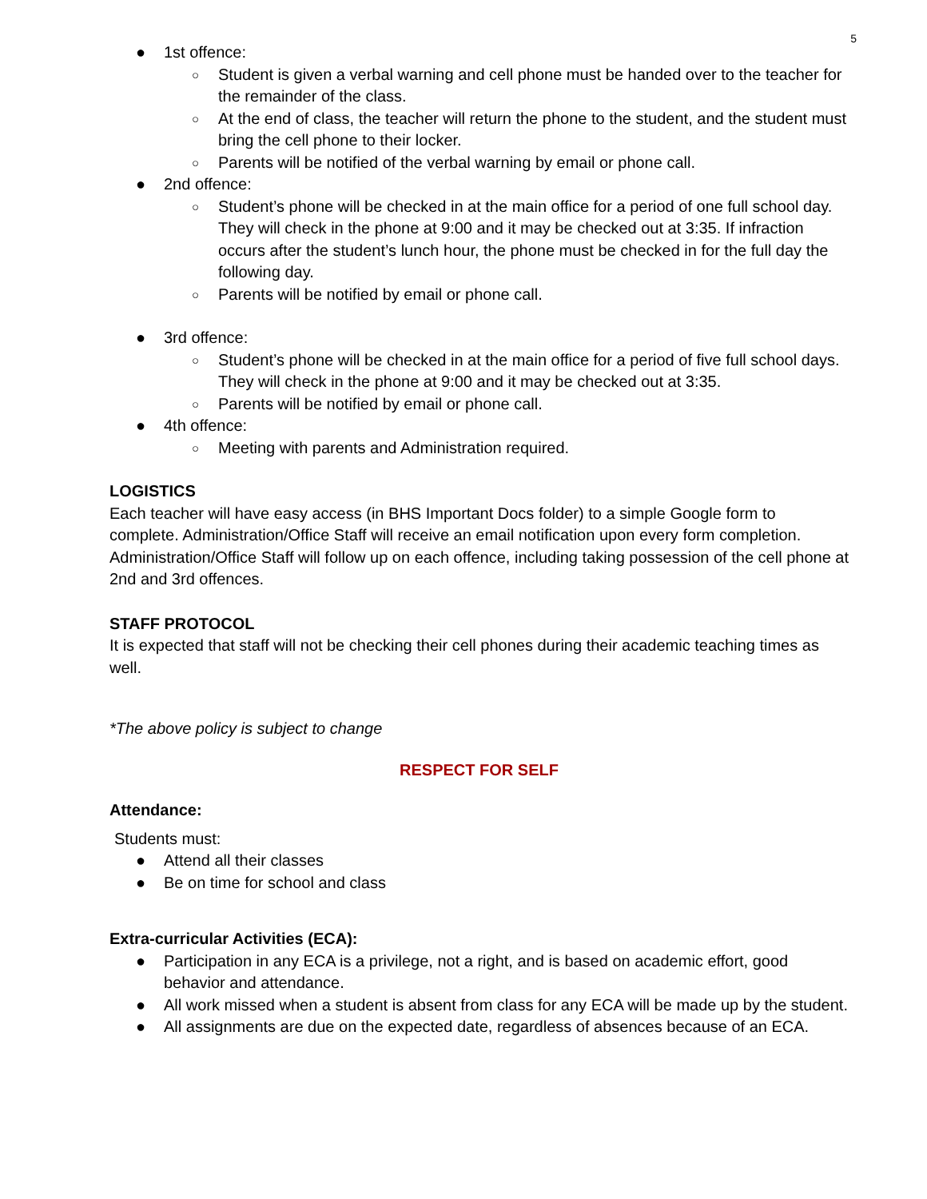5
● 1st offence:
○ Student is given a verbal warning and cell phone must be handed over to the teacher for the remainder of the class.
○ At the end of class, the teacher will return the phone to the student, and the student must bring the cell phone to their locker.
○ Parents will be notified of the verbal warning by email or phone call.
● 2nd offence:
○ Student’s phone will be checked in at the main office for a period of one full school day. They will check in the phone at 9:00 and it may be checked out at 3:35. If infraction occurs after the student’s lunch hour, the phone must be checked in for the full day the following day.
○ Parents will be notified by email or phone call.
● 3rd offence:
○ Student’s phone will be checked in at the main office for a period of five full school days. They will check in the phone at 9:00 and it may be checked out at 3:35.
○ Parents will be notified by email or phone call.
● 4th offence:
○ Meeting with parents and Administration required.
LOGISTICS
Each teacher will have easy access (in BHS Important Docs folder) to a simple Google form to complete. Administration/Office Staff will receive an email notification upon every form completion. Administration/Office Staff will follow up on each offence, including taking possession of the cell phone at 2nd and 3rd offences.
STAFF PROTOCOL
It is expected that staff will not be checking their cell phones during their academic teaching times as well.
*The above policy is subject to change
RESPECT FOR SELF
Attendance:
Students must:
● Attend all their classes
● Be on time for school and class
Extra-curricular Activities (ECA):
● Participation in any ECA is a privilege, not a right, and is based on academic effort, good behavior and attendance.
● All work missed when a student is absent from class for any ECA will be made up by the student.
● All assignments are due on the expected date, regardless of absences because of an ECA.